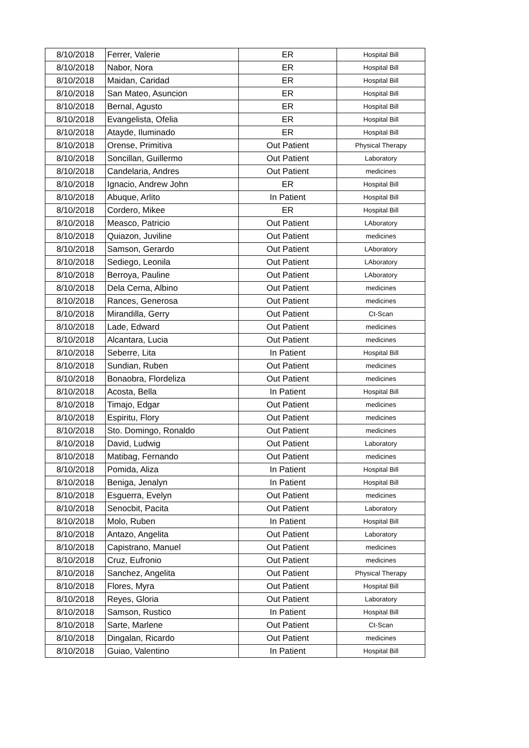| 8/10/2018 | Ferrer, Valerie | ER | Hospital Bill |
| 8/10/2018 | Nabor, Nora | ER | Hospital Bill |
| 8/10/2018 | Maidan, Caridad | ER | Hospital Bill |
| 8/10/2018 | San Mateo, Asuncion | ER | Hospital Bill |
| 8/10/2018 | Bernal, Agusto | ER | Hospital Bill |
| 8/10/2018 | Evangelista, Ofelia | ER | Hospital Bill |
| 8/10/2018 | Atayde, Iluminado | ER | Hospital Bill |
| 8/10/2018 | Orense, Primitiva | Out Patient | Physical Therapy |
| 8/10/2018 | Soncillan, Guillermo | Out Patient | Laboratory |
| 8/10/2018 | Candelaria, Andres | Out Patient | medicines |
| 8/10/2018 | Ignacio, Andrew John | ER | Hospital Bill |
| 8/10/2018 | Abuque, Arlito | In Patient | Hospital Bill |
| 8/10/2018 | Cordero, Mikee | ER | Hospital Bill |
| 8/10/2018 | Measco, Patricio | Out Patient | LAboratory |
| 8/10/2018 | Quiazon, Juviline | Out Patient | medicines |
| 8/10/2018 | Samson, Gerardo | Out Patient | LAboratory |
| 8/10/2018 | Sediego, Leonila | Out Patient | LAboratory |
| 8/10/2018 | Berroya, Pauline | Out Patient | LAboratory |
| 8/10/2018 | Dela Cerna, Albino | Out Patient | medicines |
| 8/10/2018 | Rances, Generosa | Out Patient | medicines |
| 8/10/2018 | Mirandilla, Gerry | Out Patient | Ct-Scan |
| 8/10/2018 | Lade, Edward | Out Patient | medicines |
| 8/10/2018 | Alcantara, Lucia | Out Patient | medicines |
| 8/10/2018 | Seberre, Lita | In Patient | Hospital Bill |
| 8/10/2018 | Sundian, Ruben | Out Patient | medicines |
| 8/10/2018 | Bonaobra, Flordeliza | Out Patient | medicines |
| 8/10/2018 | Acosta, Bella | In Patient | Hospital Bill |
| 8/10/2018 | Timajo, Edgar | Out Patient | medicines |
| 8/10/2018 | Espiritu, Flory | Out Patient | medicines |
| 8/10/2018 | Sto. Domingo, Ronaldo | Out Patient | medicines |
| 8/10/2018 | David, Ludwig | Out Patient | Laboratory |
| 8/10/2018 | Matibag, Fernando | Out Patient | medicines |
| 8/10/2018 | Pomida, Aliza | In Patient | Hospital Bill |
| 8/10/2018 | Beniga, Jenalyn | In Patient | Hospital Bill |
| 8/10/2018 | Esguerra, Evelyn | Out Patient | medicines |
| 8/10/2018 | Senocbit, Pacita | Out Patient | Laboratory |
| 8/10/2018 | Molo, Ruben | In Patient | Hospital Bill |
| 8/10/2018 | Antazo, Angelita | Out Patient | Laboratory |
| 8/10/2018 | Capistrano, Manuel | Out Patient | medicines |
| 8/10/2018 | Cruz, Eufronio | Out Patient | medicines |
| 8/10/2018 | Sanchez, Angelita | Out Patient | Physical Therapy |
| 8/10/2018 | Flores, Myra | Out Patient | Hospital Bill |
| 8/10/2018 | Reyes, Gloria | Out Patient | Laboratory |
| 8/10/2018 | Samson, Rustico | In Patient | Hospital Bill |
| 8/10/2018 | Sarte, Marlene | Out Patient | Ct-Scan |
| 8/10/2018 | Dingalan, Ricardo | Out Patient | medicines |
| 8/10/2018 | Guiao, Valentino | In Patient | Hospital Bill |